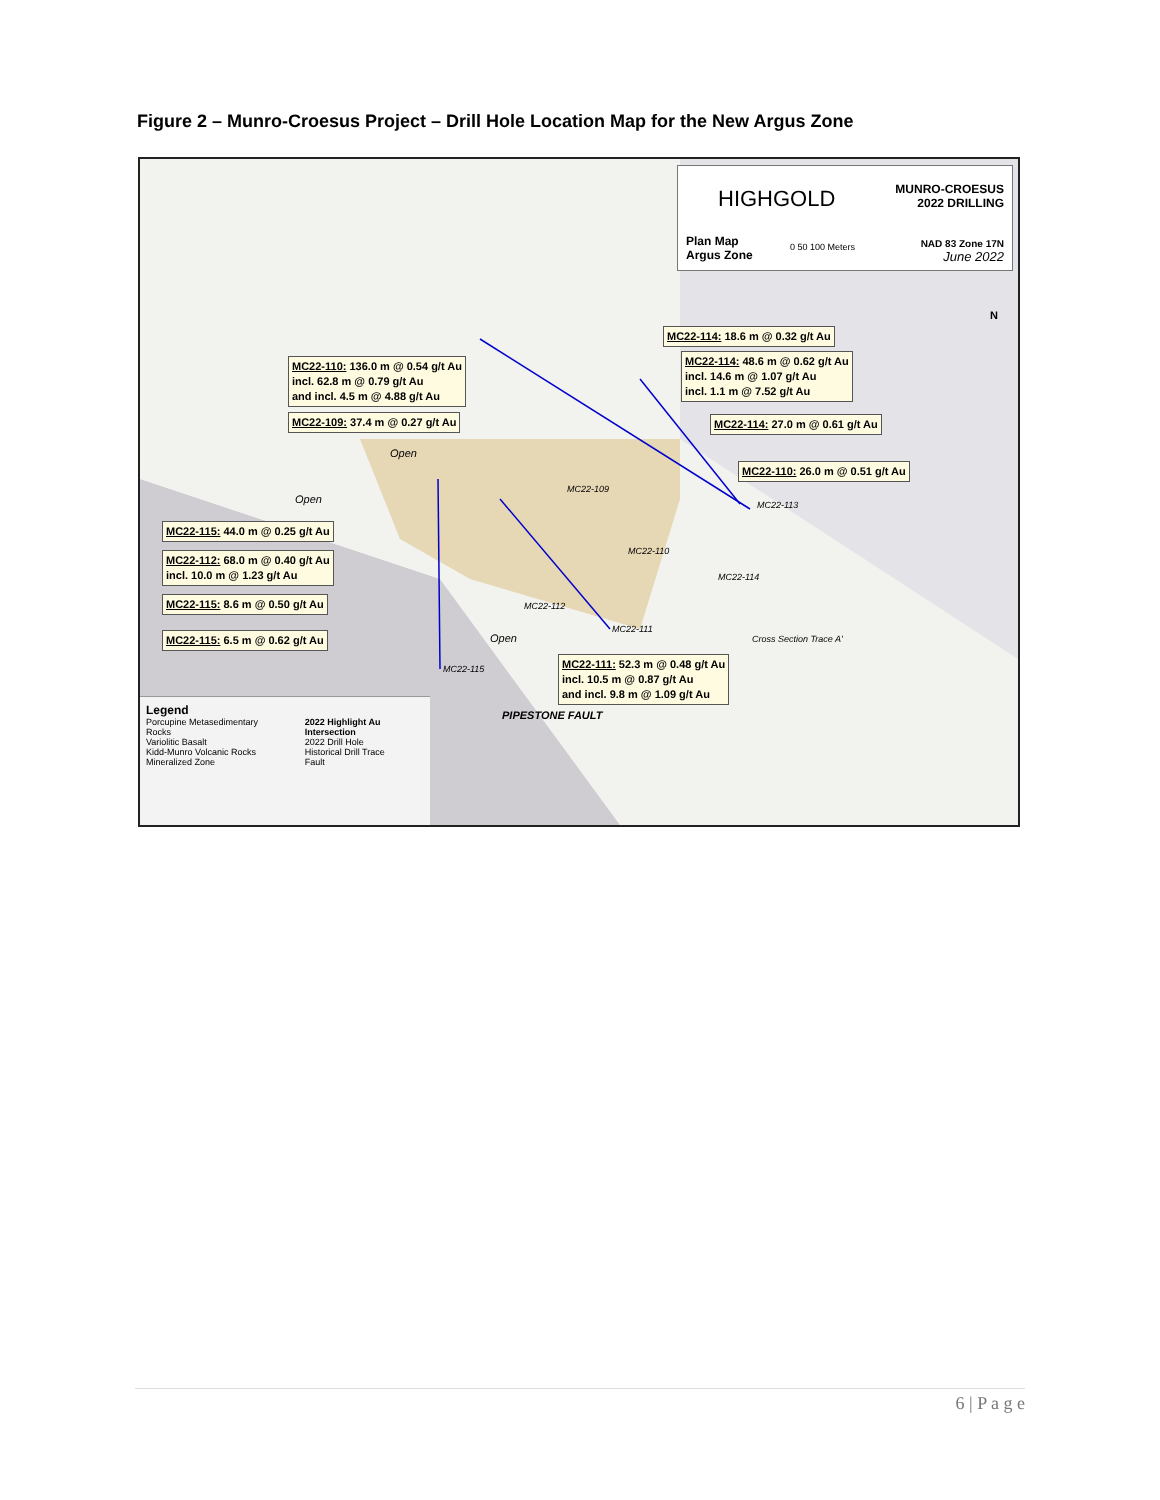Figure 2 – Munro-Croesus Project – Drill Hole Location Map for the New Argus Zone
HIGHGOLD
MUNRO-CROESUS
2022 DRILLING
Plan Map
Argus Zone
0 50 100 Meters
NAD 83 Zone 17N
June 2022
N
MC22-114: 18.6 m @ 0.32 g/t Au
MC22-110: 136.0 m @ 0.54 g/t Au
incl. 62.8 m @ 0.79 g/t Au
and incl. 4.5 m @ 4.88 g/t Au
MC22-114: 48.6 m @ 0.62 g/t Au
incl. 14.6 m @ 1.07 g/t Au
incl. 1.1 m @ 7.52 g/t Au
MC22-109: 37.4 m @ 0.27 g/t Au MC22-114: 27.0 m @ 0.61 g/t Au
Open
MC22-110: 26.0 m @ 0.51 g/t Au
Open
MC22-109
MC22-113
MC22-115: 44.0 m @ 0.25 g/t Au
MC22-112: 68.0 m @ 0.40 g/t Au
incl. 10.0 m @ 1.23 g/t Au
MC22-110
MC22-114
MC22-115: 8.6 m @ 0.50 g/t Au MC22-112
MC22-111
MC22-115: 6.5 m @ 0.62 g/t Au Open Cross Section Trace A'
MC22-111: 52.3 m @ 0.48 g/t Au
incl. 10.5 m @ 0.87 g/t Au
and incl. 9.8 m @ 1.09 g/t Au
MC22-115
PIPESTONE FAULT
Legend
Porcupine Metasedimentary Rocks
Variolitic Basalt
Kidd-Munro Volcanic Rocks
Mineralized Zone
2022 Highlight Au Intersection
2022 Drill Hole
Historical Drill Trace
Fault
6 | P a g e